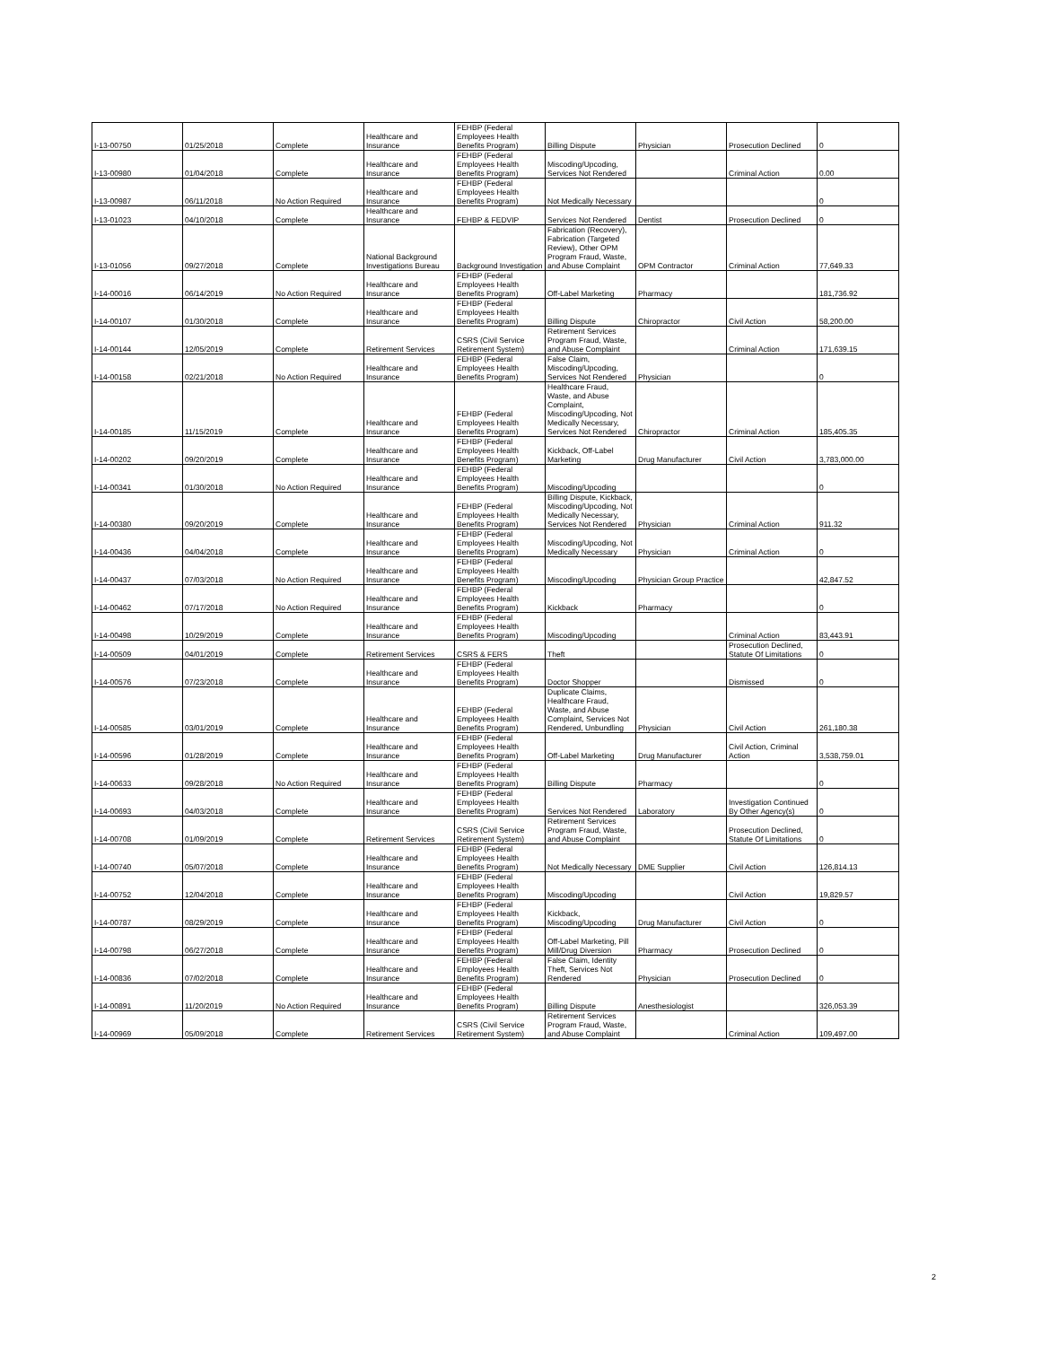| I-13-00750 | 01/25/2018 | Complete | Healthcare and Insurance | FEHBP (Federal Employees Health Benefits Program) | Billing Dispute | Physician | Prosecution Declined | 0 |
| I-13-00980 | 01/04/2018 | Complete | Healthcare and Insurance | FEHBP (Federal Employees Health Benefits Program) | Miscoding/Upcoding, Services Not Rendered | | Criminal Action | 0.00 |
| I-13-00987 | 06/11/2018 | No Action Required | Healthcare and Insurance | FEHBP (Federal Employees Health Benefits Program) | Not Medically Necessary | | | 0 |
| I-13-01023 | 04/10/2018 | Complete | Healthcare and Insurance | FEHBP & FEDVIP | Services Not Rendered | Dentist | Prosecution Declined | 0 |
| I-13-01056 | 09/27/2018 | Complete | National Background Investigations Bureau | Background Investigation | Fabrication (Recovery), Fabrication (Targeted Review), Other OPM Program Fraud, Waste, and Abuse Complaint | OPM Contractor | Criminal Action | 77,649.33 |
| I-14-00016 | 06/14/2019 | No Action Required | Healthcare and Insurance | FEHBP (Federal Employees Health Benefits Program) | Off-Label Marketing | Pharmacy | | 181,736.92 |
| I-14-00107 | 01/30/2018 | Complete | Healthcare and Insurance | FEHBP (Federal Employees Health Benefits Program) | Billing Dispute | Chiropractor | Civil Action | 58,200.00 |
| I-14-00144 | 12/05/2019 | Complete | Retirement Services | CSRS (Civil Service Retirement System) | Retirement Services Program Fraud, Waste, and Abuse Complaint | | Criminal Action | 171,639.15 |
| I-14-00158 | 02/21/2018 | No Action Required | Healthcare and Insurance | FEHBP (Federal Employees Health Benefits Program) | False Claim, Miscoding/Upcoding, Services Not Rendered | Physician | | 0 |
| I-14-00185 | 11/15/2019 | Complete | Healthcare and Insurance | FEHBP (Federal Employees Health Benefits Program) | Healthcare Fraud, Waste, and Abuse Complaint, Miscoding/Upcoding, Not Medically Necessary, Services Not Rendered | Chiropractor | Criminal Action | 185,405.35 |
| I-14-00202 | 09/20/2019 | Complete | Healthcare and Insurance | FEHBP (Federal Employees Health Benefits Program) | Kickback, Off-Label Marketing | Drug Manufacturer | Civil Action | 3,783,000.00 |
| I-14-00341 | 01/30/2018 | No Action Required | Healthcare and Insurance | FEHBP (Federal Employees Health Benefits Program) | Miscoding/Upcoding | | | 0 |
| I-14-00380 | 09/20/2019 | Complete | Healthcare and Insurance | FEHBP (Federal Employees Health Benefits Program) | Billing Dispute, Kickback, Miscoding/Upcoding, Not Medically Necessary, Services Not Rendered | Physician | Criminal Action | 911.32 |
| I-14-00436 | 04/04/2018 | Complete | Healthcare and Insurance | FEHBP (Federal Employees Health Benefits Program) | Miscoding/Upcoding, Not Medically Necessary | Physician | Criminal Action | 0 |
| I-14-00437 | 07/03/2018 | No Action Required | Healthcare and Insurance | FEHBP (Federal Employees Health Benefits Program) | Miscoding/Upcoding | Physician Group Practice | | 42,847.52 |
| I-14-00462 | 07/17/2018 | No Action Required | Healthcare and Insurance | FEHBP (Federal Employees Health Benefits Program) | Kickback | Pharmacy | | 0 |
| I-14-00498 | 10/29/2019 | Complete | Healthcare and Insurance | FEHBP (Federal Employees Health Benefits Program) | Miscoding/Upcoding | | Criminal Action | 83,443.91 |
| I-14-00509 | 04/01/2019 | Complete | Retirement Services | CSRS & FERS | Theft | | Prosecution Declined, Statute Of Limitations | 0 |
| I-14-00576 | 07/23/2018 | Complete | Healthcare and Insurance | FEHBP (Federal Employees Health Benefits Program) | Doctor Shopper | | Dismissed | 0 |
| I-14-00585 | 03/01/2019 | Complete | Healthcare and Insurance | FEHBP (Federal Employees Health Benefits Program) | Duplicate Claims, Healthcare Fraud, Waste, and Abuse Complaint, Services Not Rendered, Unbundling | Physician | Civil Action | 261,180.38 |
| I-14-00596 | 01/28/2019 | Complete | Healthcare and Insurance | FEHBP (Federal Employees Health Benefits Program) | Off-Label Marketing | Drug Manufacturer | Civil Action, Criminal Action | 3,538,759.01 |
| I-14-00633 | 09/28/2018 | No Action Required | Healthcare and Insurance | FEHBP (Federal Employees Health Benefits Program) | Billing Dispute | Pharmacy | | 0 |
| I-14-00693 | 04/03/2018 | Complete | Healthcare and Insurance | FEHBP (Federal Employees Health Benefits Program) | Services Not Rendered | Laboratory | Investigation Continued By Other Agency(s) | 0 |
| I-14-00708 | 01/09/2019 | Complete | Retirement Services | CSRS (Civil Service Retirement System) | Retirement Services Program Fraud, Waste, and Abuse Complaint | | Prosecution Declined, Statute Of Limitations | 0 |
| I-14-00740 | 05/07/2018 | Complete | Healthcare and Insurance | FEHBP (Federal Employees Health Benefits Program) | Not Medically Necessary | DME Supplier | Civil Action | 126,814.13 |
| I-14-00752 | 12/04/2018 | Complete | Healthcare and Insurance | FEHBP (Federal Employees Health Benefits Program) | Miscoding/Upcoding | | Civil Action | 19,829.57 |
| I-14-00787 | 08/29/2019 | Complete | Healthcare and Insurance | FEHBP (Federal Employees Health Benefits Program) | Kickback, Miscoding/Upcoding | Drug Manufacturer | Civil Action | 0 |
| I-14-00798 | 06/27/2018 | Complete | Healthcare and Insurance | FEHBP (Federal Employees Health Benefits Program) | Off-Label Marketing, Pill Mill/Drug Diversion | Pharmacy | Prosecution Declined | 0 |
| I-14-00836 | 07/02/2018 | Complete | Healthcare and Insurance | FEHBP (Federal Employees Health Benefits Program) | False Claim, Identity Theft, Services Not Rendered | Physician | Prosecution Declined | 0 |
| I-14-00891 | 11/20/2019 | No Action Required | Healthcare and Insurance | FEHBP (Federal Employees Health Benefits Program) | Billing Dispute | Anesthesiologist | | 326,053.39 |
| I-14-00969 | 05/09/2018 | Complete | Retirement Services | CSRS (Civil Service Retirement System) | Retirement Services Program Fraud, Waste, and Abuse Complaint | | Criminal Action | 109,497.00 |
2